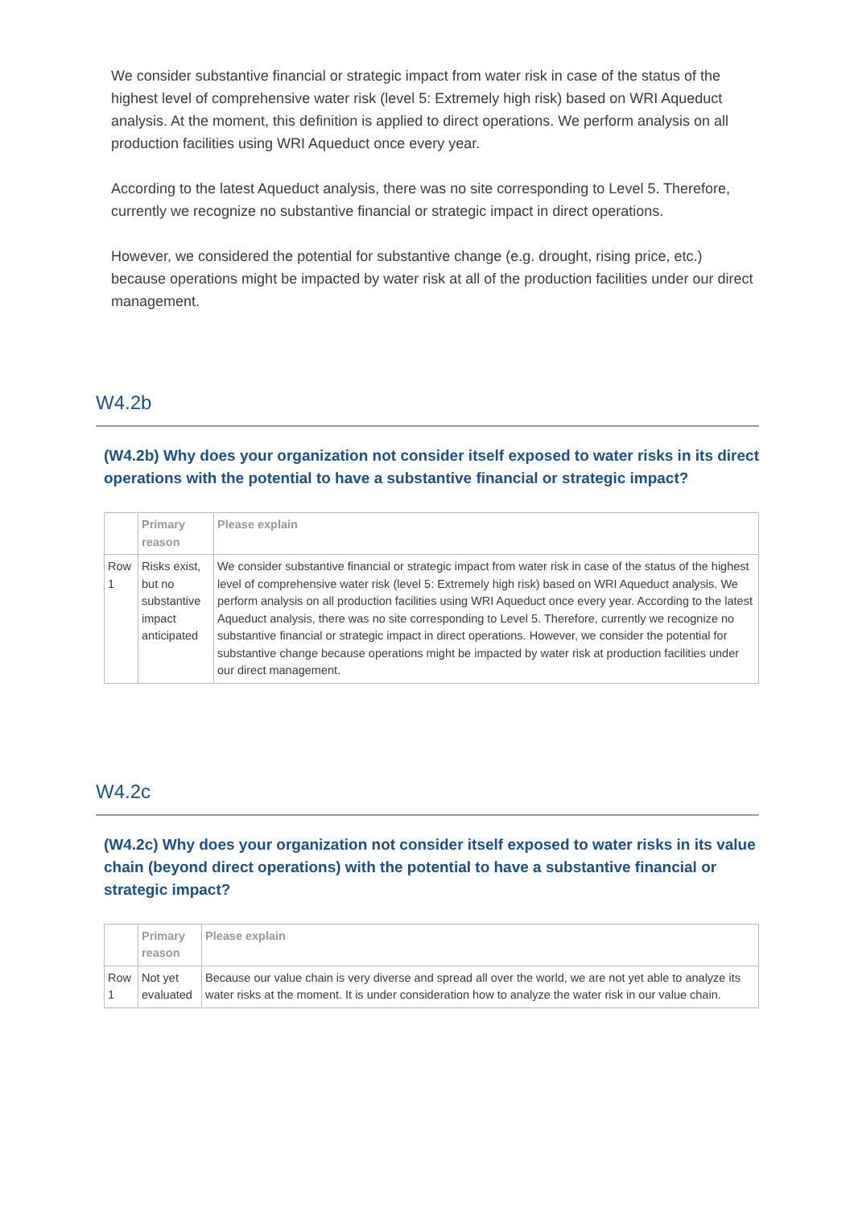We consider substantive financial or strategic impact from water risk in case of the status of the highest level of comprehensive water risk (level 5: Extremely high risk) based on WRI Aqueduct analysis. At the moment, this definition is applied to direct operations. We perform analysis on all production facilities using WRI Aqueduct once every year.
According to the latest Aqueduct analysis, there was no site corresponding to Level 5. Therefore, currently we recognize no substantive financial or strategic impact in direct operations.
However, we considered the potential for substantive change (e.g. drought, rising price, etc.) because operations might be impacted by water risk at all of the production facilities under our direct management.
W4.2b
(W4.2b) Why does your organization not consider itself exposed to water risks in its direct operations with the potential to have a substantive financial or strategic impact?
| | Primary reason | Please explain |
| --- | --- | --- |
| Row 1 | Risks exist, but no substantive impact anticipated | We consider substantive financial or strategic impact from water risk in case of the status of the highest level of comprehensive water risk (level 5: Extremely high risk) based on WRI Aqueduct analysis. We perform analysis on all production facilities using WRI Aqueduct once every year. According to the latest Aqueduct analysis, there was no site corresponding to Level 5. Therefore, currently we recognize no substantive financial or strategic impact in direct operations. However, we consider the potential for substantive change because operations might be impacted by water risk at production facilities under our direct management. |
W4.2c
(W4.2c) Why does your organization not consider itself exposed to water risks in its value chain (beyond direct operations) with the potential to have a substantive financial or strategic impact?
| | Primary reason | Please explain |
| --- | --- | --- |
| Row 1 | Not yet evaluated | Because our value chain is very diverse and spread all over the world, we are not yet able to analyze its water risks at the moment. It is under consideration how to analyze the water risk in our value chain. |